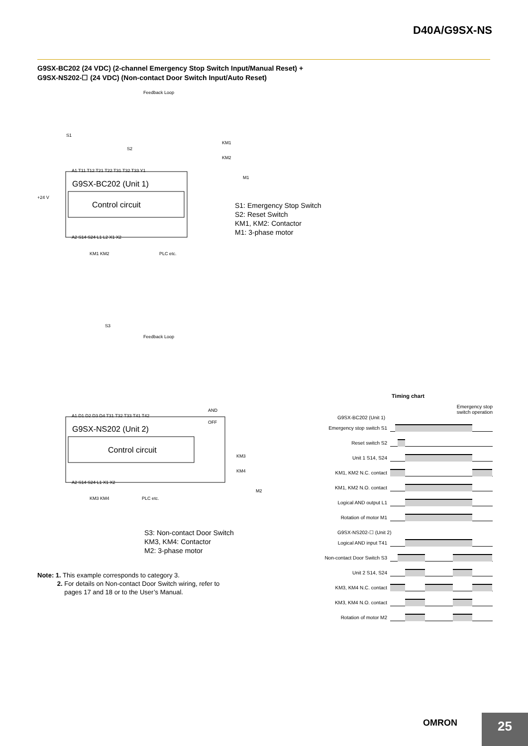D40A/G9SX-NS
G9SX-BC202 (24 VDC) (2-channel Emergency Stop Switch Input/Manual Reset) +
G9SX-NS202-☐ (24 VDC) (Non-contact Door Switch Input/Auto Reset)
G9SX-BC202 (Unit 1)
Control circuit
G9SX-NS202 (Unit 2)
Control circuit
Feedback Loop
Feedback Loop
+24 V
S1
S2
S3
A1 T11 T12 T21 T22 T31 T32 T33 Y1
A2 S14 S24 L1 L2 X1 X2
PLC etc.
KM1 KM2
A1 D1 D2 D3 D4 T31 T32 T33 T41 T42
A2 S14 S24 L1 X1 X2
PLC etc.
KM3 KM4
AND
OFF
KM1
KM2
M1
KM3
KM4
M2
S1: Emergency Stop Switch
S2: Reset Switch
KM1, KM2: Contactor
M1: 3-phase motor
S3: Non-contact Door Switch
KM3, KM4: Contactor
M2: 3-phase motor
Note: 1. This example corresponds to category 3.
2. For details on Non-contact Door Switch wiring, refer to
pages 17 and 18 or to the User’s Manual.
Timing chart
Emergency stop
switch operation
G9SX-BC202 (Unit 1)
Emergency stop switch S1
Reset switch S2
Unit 1 S14, S24
KM1, KM2 N.C. contact
KM1, KM2 N.O. contact
Logical AND output L1
Rotation of motor M1
G9SX-NS202-☐ (Unit 2)
Logical AND input T41
Non-contact Door Switch S3
Unit 2 S14, S24
KM3, KM4 N.C. contact
KM3, KM4 N.O. contact
Rotation of motor M2
OMRON 25